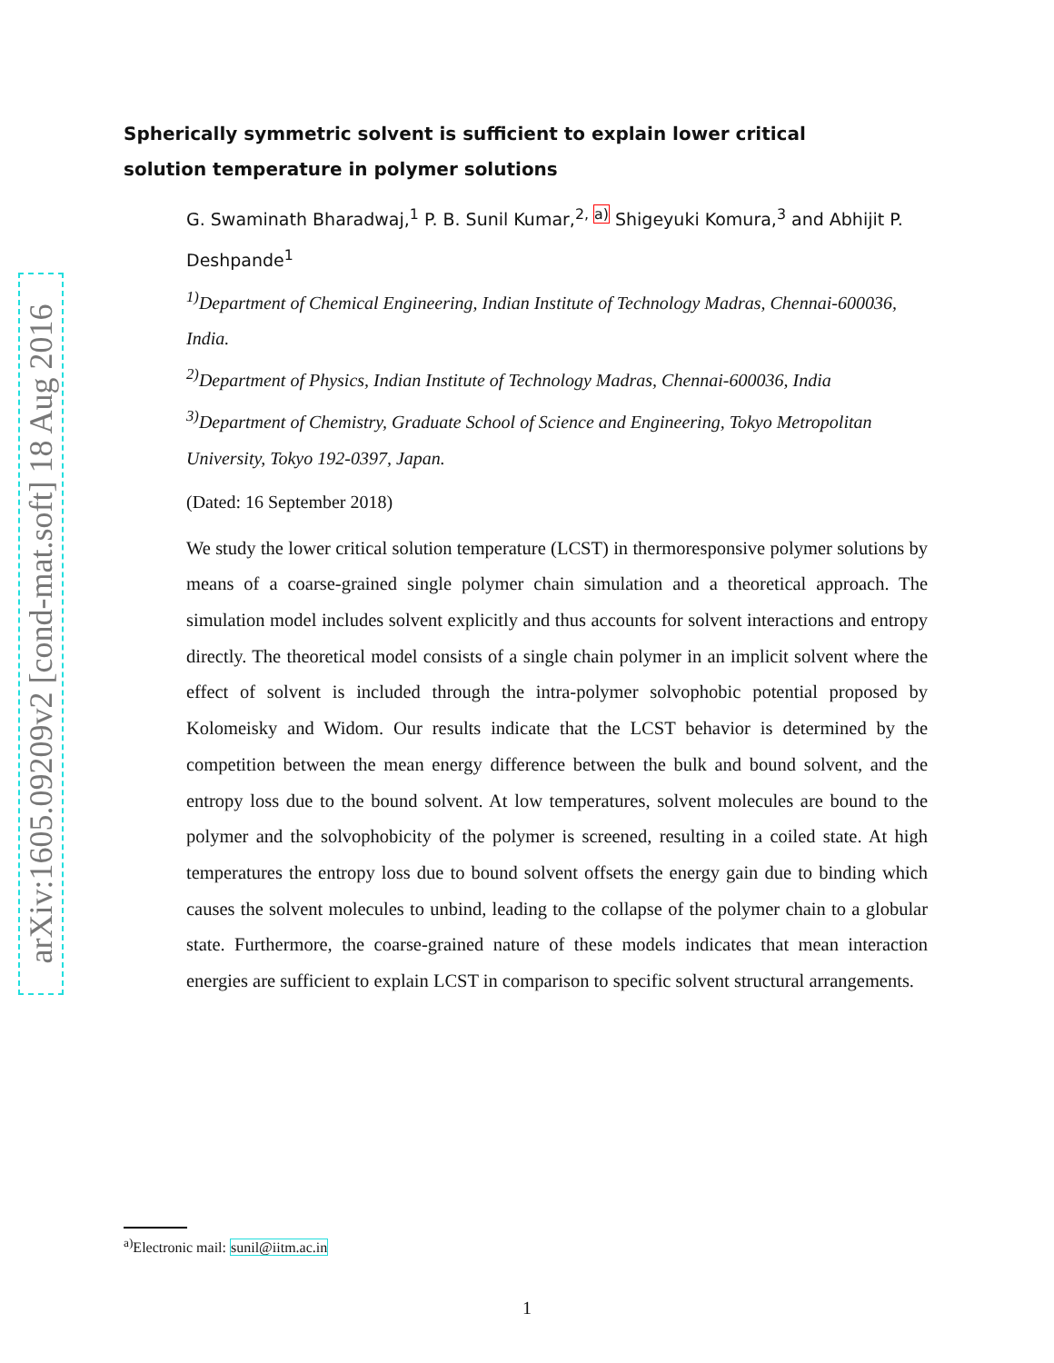arXiv:1605.09209v2 [cond-mat.soft] 18 Aug 2016
Spherically symmetric solvent is sufficient to explain lower critical solution temperature in polymer solutions
G. Swaminath Bharadwaj,<sup>1</sup> P. B. Sunil Kumar,<sup>2, a)</sup> Shigeyuki Komura,<sup>3</sup> and Abhijit P. Deshpande<sup>1</sup>
<sup>1)</sup> Department of Chemical Engineering, Indian Institute of Technology Madras, Chennai-600036, India.
<sup>2)</sup> Department of Physics, Indian Institute of Technology Madras, Chennai-600036, India
<sup>3)</sup> Department of Chemistry, Graduate School of Science and Engineering, Tokyo Metropolitan University, Tokyo 192-0397, Japan.
(Dated: 16 September 2018)
We study the lower critical solution temperature (LCST) in thermoresponsive polymer solutions by means of a coarse-grained single polymer chain simulation and a theoretical approach. The simulation model includes solvent explicitly and thus accounts for solvent interactions and entropy directly. The theoretical model consists of a single chain polymer in an implicit solvent where the effect of solvent is included through the intra-polymer solvophobic potential proposed by Kolomeisky and Widom. Our results indicate that the LCST behavior is determined by the competition between the mean energy difference between the bulk and bound solvent, and the entropy loss due to the bound solvent. At low temperatures, solvent molecules are bound to the polymer and the solvophobicity of the polymer is screened, resulting in a coiled state. At high temperatures the entropy loss due to bound solvent offsets the energy gain due to binding which causes the solvent molecules to unbind, leading to the collapse of the polymer chain to a globular state. Furthermore, the coarse-grained nature of these models indicates that mean interaction energies are sufficient to explain LCST in comparison to specific solvent structural arrangements.
<sup>a)</sup> Electronic mail: sunil@iitm.ac.in
1